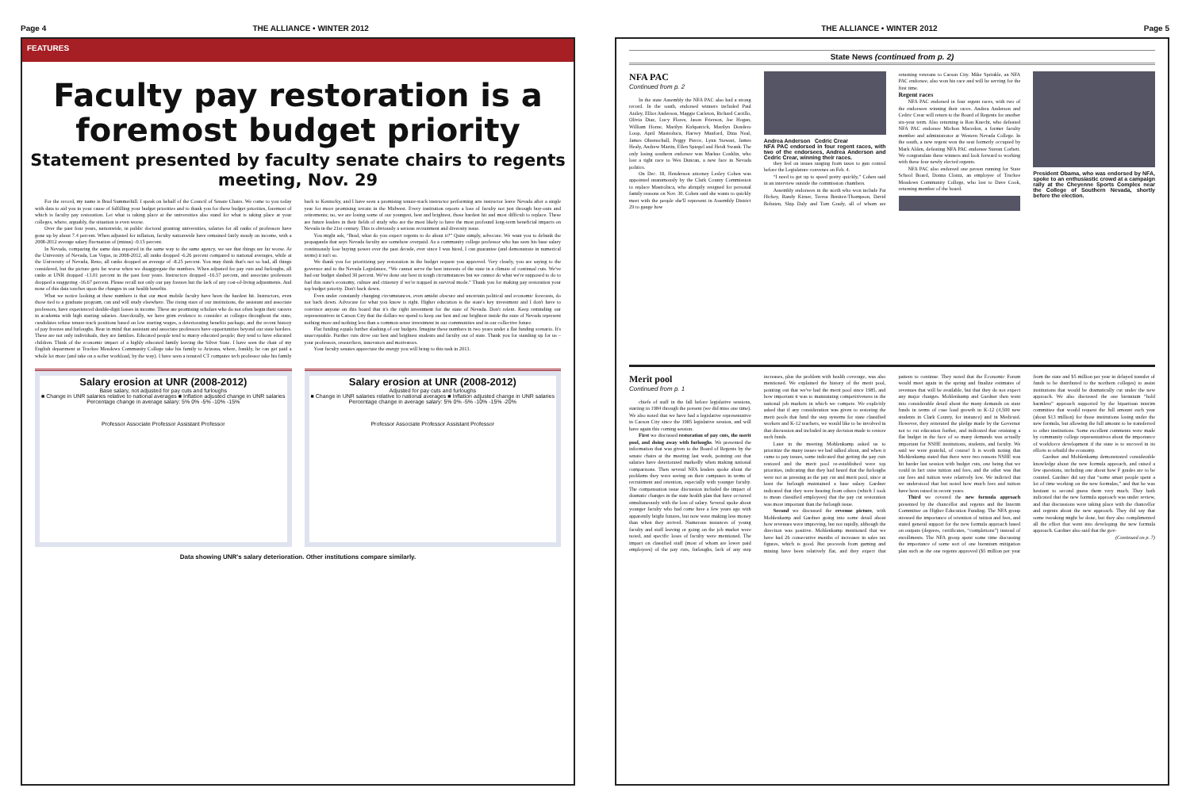Page 4 THE ALLIANCE • WINTER 2012
FEATURES
Faculty pay restoration is a foremost budget priority
Statement presented by faculty senate chairs to regents meeting, Nov. 29
For the record, my name is Brad Summerhill. I speak on behalf of the Council of Senate Chairs. We come to you today with data to aid you in your cause of fulfilling your budget priorities and to thank you for these budget priorities, foremost of which is faculty pay restoration. Let what is taking place at the universities also stand for what is taking place at your colleges, where, arguably, the situation is even worse.
Over the past four years, nationwide, in public doctoral granting universities, salaries for all ranks of professors have gone up by about 7.4 percent. When adjusted for inflation, faculty nationwide have remained fairly steady on income, with a 2008-2012 average salary fluctuation of (minus) -0.15 percent.
In Nevada, comparing the same data reported in the same way to the same agency, we see that things are far worse. At the University of Nevada, Las Vegas, in 2008-2012, all ranks dropped -6.26 percent compared to national averages, while at the University of Nevada, Reno, all ranks dropped an average of -8.25 percent. You may think that's not so bad, all things considered, but the picture gets far worse when we disaggregate the numbers. When adjusted for pay cuts and furloughs, all ranks at UNR dropped -13.01 percent in the past four years. Instructors dropped -16.57 percent, and associate professors dropped a staggering -16.67 percent. Please recall not only our pay freezes but the lack of any cost-of-living adjustments. And none of this data touches upon the changes in our health benefits.
What we notice looking at these numbers is that our most mobile faculty have been the hardest hit. Instructors, even those tied to a graduate program, can and will study elsewhere. The rising stars of our institutions, the assistant and associate professors, have experienced double-digit losses in income. These are promising scholars who do not often begin their careers in academia with high starting salaries. Anecdotally, we have grim evidence to consider: at colleges throughout the state, candidates refuse tenure-track positions based on low starting wages, a deteriorating benefits package, and the recent history of pay freezes and furloughs. Bear in mind that assistant and associate professors have opportunities beyond our state borders. These are not only individuals, they are families. Educated people tend to marry educated people; they tend to have educated children. Think of the economic impact of a highly educated family leaving the Silver State. I have seen the chair of my English department at Truckee Meadows Community College take his family to Arizona, where, frankly, he can get paid a whole lot more (and take on a softer workload, by the way). I have seen a tenured CT computer tech professor take his family back to Kentucky, and I have seen a promising tenure-track instructor performing arts instructor leave Nevada after a single year for more promising terrain in the Midwest. Every institution reports a loss of faculty not just through buy-outs and retirements; no, we are losing some of our youngest, best and brightest, those hardest hit and most difficult to replace. These are future leaders in their fields of study who are the most likely to have the most profound long-term beneficial impacts on Nevada in the 21st century. This is obviously a serious recruitment and diversity issue.
You might ask, “Brad, what do you expect regents to do about it?” Quite simply, advocate. We want you to debunk the propaganda that says Nevada faculty are somehow overpaid. As a community college professor who has seen his base salary continuously lose buying power over the past decade, ever since I was hired, I can guarantee (and demonstrate in numerical terms) it isn't so.
We thank you for prioritizing pay restoration in the budget request you approved. Very clearly, you are saying to the governor and to the Nevada Legislature, “We cannot serve the best interests of the state in a climate of continual cuts. We've had our budget slashed 30 percent. We've done our best in tough circumstances but we cannot do what we're supposed to do to fuel this state's economy, culture and citizenry if we're trapped in survival mode.” Thank you for making pay restoration your top budget priority. Don't back down.
Even under constantly changing circumstances, even amidst obscure and uncertain political and economic forecasts, do not back down. Advocate for what you know is right. Higher education is the state's key investment and I don't have to convince anyone on this board that it's the right investment for the state of Nevada. Don't relent. Keep reminding our representatives in Carson City that the dollars we spend to keep our best and our brightest inside the state of Nevada represent nothing more and nothing less than a common sense investment in our communities and in our collective future.
Flat funding equals further slashing of our budgets. Imagine these numbers in two years under a flat funding scenario. It's unacceptable. Further cuts drive our best and brightest students and faculty out of state. Thank you for standing up for us – your professors, researchers, innovators and motivators.
Your faculty senates appreciate the energy you will bring to this task in 2013.
Salary erosion at UNR (2008-2012)
Base salary, not adjusted for pay cuts and furloughs
■ Change in UNR salaries relative to national averages ■ Inflation adjusted change in UNR salaries
Percentage change in average salary: 5% 0% -5% -10% -15%
Professor Associate Professor Assistant Professor
Salary erosion at UNR (2008-2012)
Adjusted for pay cuts and furloughs
■ Change in UNR salaries relative to national averages ■ Inflation adjusted change in UNR salaries
Percentage change in average salary: 5% 0% -5% -10% -15% -20%
Professor Associate Professor Assistant Professor
Data showing UNR's salary deterioration. Other institutions compare similarly.
THE ALLIANCE • WINTER 2012 Page 5
State News (continued from p. 2)
NFA PAC
Continued from p. 2
In the state Assembly the NFA PAC also had a strong record. In the south, endorsed winners included Paul Aizley, Elliot Anderson, Maggie Carleton, Richard Carrillo, Olivia Diaz, Lucy Flores, Jason Frierson, Joe Hogan, William Horne, Marilyn Kirkpatrick, Marilyn Dondero Loop, April Mastroluca, Harvey Munford, Dina Neal, James Ohrenschall, Peggy Pierce, Lynn Stewart, James Healy, Andrew Martin, Ellen Spiegel and Heidi Swank. The only losing southern endorsee was Markus Conklin, who lost a tight race to Wes Duncan, a new face in Nevada politics.
On Dec. 18, Henderson attorney Lesley Cohen was appointed unanimously by the Clark County Commission to replace Mastroluca, who abruptly resigned for personal family reasons on Nov. 30. Cohen said she wants to quickly meet with the people she'll represent in Assembly District 29 to gauge how
Andrea Anderson Cedric Crear
NFA PAC endorsed in four regent races, with two of the endorsees, Andrea Anderson and Cedric Crear, winning their races.
they feel on issues ranging from taxes to gun control before the Legislature convenes on Feb. 4.
“I need to get up to speed pretty quickly,” Cohen said in an interview outside the commission chambers.
Assembly endorsees in the north who won include Pat Hickey, Randy Kirner, Teresa Benitez-Thompson, David Bobzien, Skip Daly and Tom Grady, all of whom are returning veterans to Carson City. Mike Sprinkle, an NFA PAC endorsee, also won his race and will be serving for the first time.
Regent races
NFA PAC endorsed in four regent races, with two of the endorsees winning their races. Andrea Anderson and Cedric Crear will return to the Board of Regents for another six-year term. Also returning is Ron Knecht, who defeated NFA PAC endorsee Michon Macedon, a former faculty member and administrator at Western Nevada College. In the south, a new regent won the seat formerly occupied by Mark Alden, defeating NFA PAC endorsee Stavan Corbett. We congratulate these winners and look forward to working with these four newly elected regents.
NFA PAC also endorsed one person running for State School Board, Donna Clontz, an employee of Truckee Meadows Community College, who lost to Dave Cook, returning member of the board.
President Obama, who was endorsed by NFA, spoke to an enthusiastic crowd at a campaign rally at the Cheyenne Sports Complex near the College of Southern Nevada, shortly before the election.
Merit pool
Continued from p. 1
chiefs of staff in the fall before legislative sessions, starting in 1984 through the present (we did miss one time). We also noted that we have had a legislative representative in Carson City since the 1985 legislative session, and will have again this coming session.
First we discussed restoration of pay cuts, the merit pool, and doing away with furloughs. We presented the information that was given to the Board of Regents by the senate chairs at the meeting last week, pointing out that salaries have deteriorated markedly when making national comparisons. Then several NFA leaders spoke about the problems they were seeing on their campuses in terms of recruitment and retention, especially with younger faculty. The compensation issue discussion included the impact of dramatic changes in the state health plan that have occurred simultaneously with the loss of salary. Several spoke about younger faculty who had come here a few years ago with apparently bright futures, but now were making less money than when they arrived. Numerous instances of young faculty and staff leaving or going on the job market were noted, and specific loses of faculty were mentioned. The impact on classified staff (most of whom are lower paid employees) of the pay cuts, furloughs, lack of any step increases, plus the problem with health coverage, was also mentioned. We explained the history of the merit pool, pointing out that we've had the merit pool since 1985, and how important it was to maintaining competitiveness in the national job markets in which we compete. We explicitly asked that if any consideration was given to restoring the merit pools that fund the step systems for state classified workers and K-12 teachers, we would like to be involved in that discussion and included in any decision made to restore such funds.
Later in the meeting Mohlenkamp asked us to prioritize the many issues we had talked about, and when it came to pay issues, some indicated that getting the pay cuts restored and the merit pool re-established were top priorities, indicating that they had heard that the furloughs were not as pressing as the pay cut and merit pool, since at least the furlough maintained a base salary. Gardner indicated that they were hearing from others (which I took to mean classified employees) that the pay cut restoration was more important than the furlough issue.
Second we discussed the revenue picture, with Mohlenkamp and Gardner going into some detail about how revenues were improving, but not rapidly, although the direction was positive. Mohlenkamp mentioned that we have had 26 consecutive months of increases in sales tax figures, which is good. But proceeds from gaming and mining have been relatively flat, and they expect that pattern to continue. They noted that the Economic Forum would meet again in the spring and finalize estimates of revenues that will be available, but that they do not expect any major changes. Mohlenkamp and Gardner then went into considerable detail about the many demands on state funds in terms of case load growth in K-12 (4,500 new students in Clark County, for instance) and in Medicaid. However, they reiterated the pledge made by the Governor not to cut education further, and indicated that retaining a flat budget in the face of so many demands was actually important for NSHE institutions, students, and faculty. We said we were grateful, of course! It is worth noting that Mohlenkamp stated that there were two reasons NSHE was hit harder last session with budget cuts, one being that we could in fact raise tuition and fees, and the other was that our fees and tuition were relatively low. We indicted that we understood that but noted how much fees and tuition have been raised in recent years.
Third we covered the new formula approach presented by the chancellor and regents and the Interim Committee on Higher Education Funding. The NFA group stressed the importance of retention of tuition and fees, and stated general support for the new formula approach based on outputs (degrees, certificates, “completions”) instead of enrollments. The NFA group spent some time discussing the importance of some sort of one biennium mitigation plan such as the one regents approved ($5 million per year from the state and $5 million per year in delayed transfer of funds to be distributed to the northern colleges) to assist institutions that would be dramatically cut under the new approach. We also discussed the one biennium “hold harmless” approach supported by the bipartisan interim committee that would request the full amount each year (about $13 million) for those institutions losing under the new formula, but allowing the full amount to be transferred to other institutions. Some excellent comments were made by community college representatives about the importance of workforce development if the state is to succeed in its efforts to rebuild the economy.
Gardner and Mohlenkamp demonstrated considerable knowledge about the new formula approach, and raised a few questions, including one about how F grades are to be counted. Gardner did say that “some smart people spent a lot of time working on the new formulas,” and that he was hesitant to second guess them very much. They both indicated that the new formula approach was under review, and that discussions were taking place with the chancellor and regents about the new approach. They did say that some tweaking might be done, but they also complimented all the effort that went into developing the new formula approach. Gardner also said that the gov-
(Continued on p. 7)